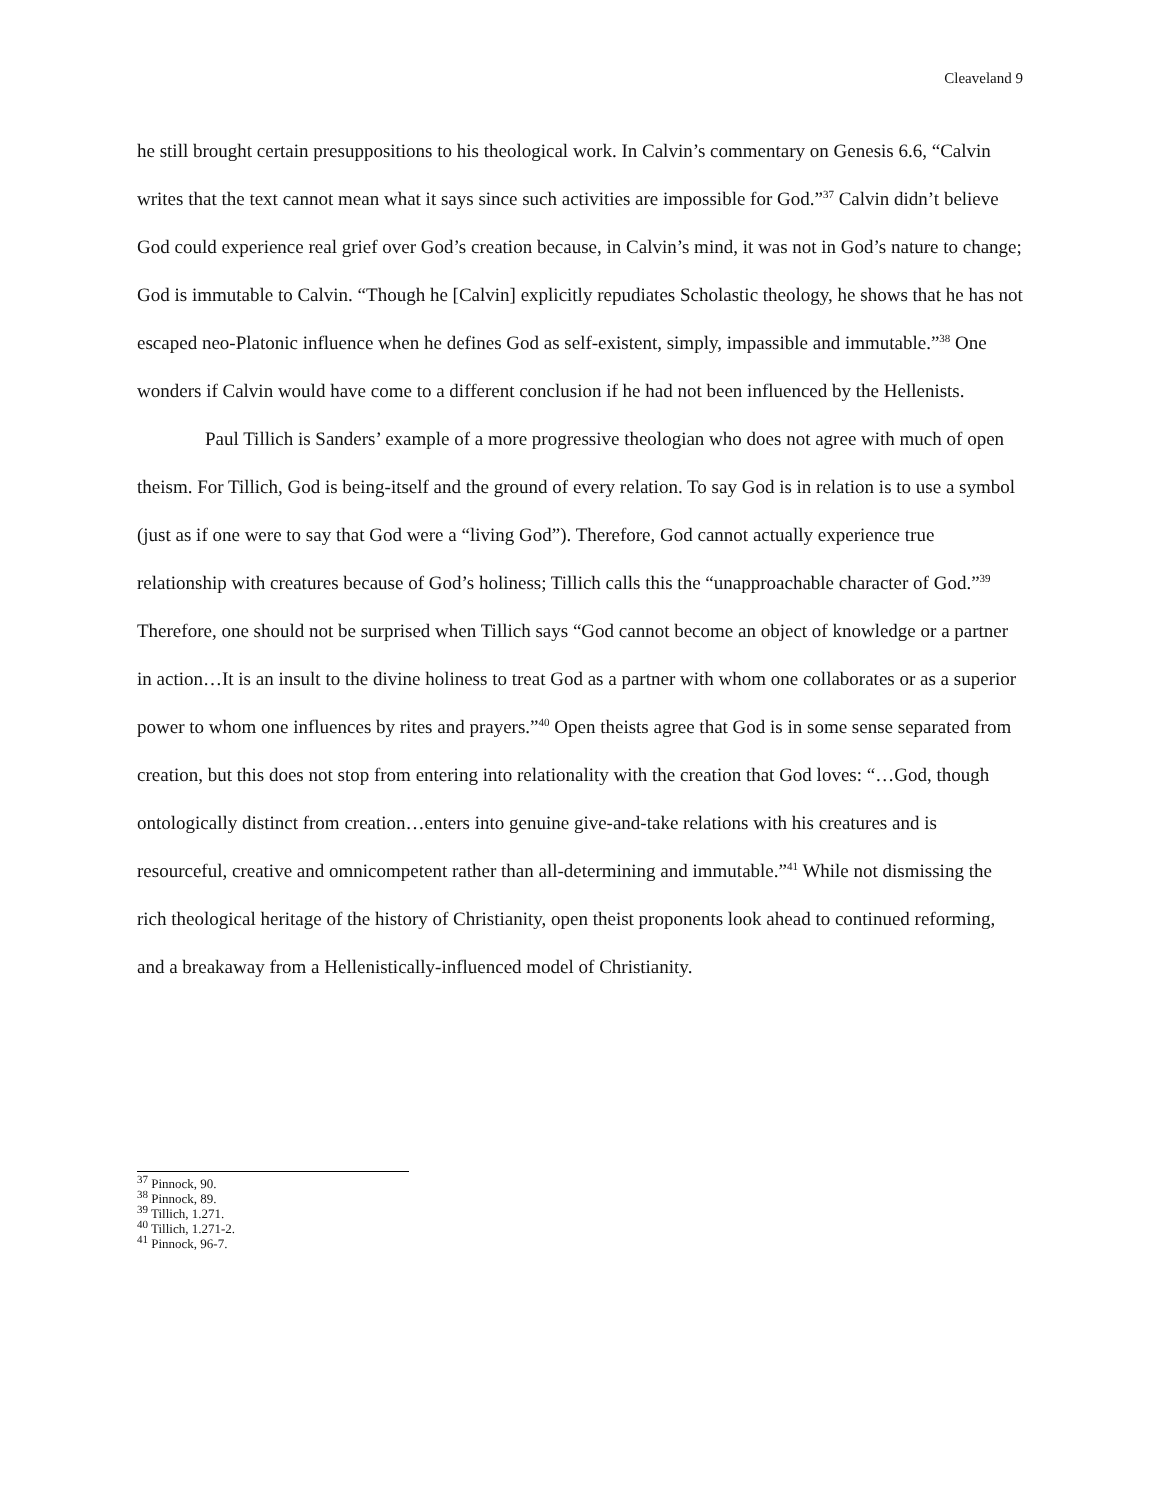Cleaveland 9
he still brought certain presuppositions to his theological work. In Calvin’s commentary on Genesis 6.6, “Calvin writes that the text cannot mean what it says since such activities are impossible for God.”<sup>37</sup> Calvin didn’t believe God could experience real grief over God’s creation because, in Calvin’s mind, it was not in God’s nature to change; God is immutable to Calvin. “Though he [Calvin] explicitly repudiates Scholastic theology, he shows that he has not escaped neo-Platonic influence when he defines God as self-existent, simply, impassible and immutable.”<sup>38</sup> One wonders if Calvin would have come to a different conclusion if he had not been influenced by the Hellenists.
Paul Tillich is Sanders’ example of a more progressive theologian who does not agree with much of open theism. For Tillich, God is being-itself and the ground of every relation. To say God is in relation is to use a symbol (just as if one were to say that God were a “living God”). Therefore, God cannot actually experience true relationship with creatures because of God’s holiness; Tillich calls this the “unapproachable character of God.”<sup>39</sup> Therefore, one should not be surprised when Tillich says “God cannot become an object of knowledge or a partner in action…It is an insult to the divine holiness to treat God as a partner with whom one collaborates or as a superior power to whom one influences by rites and prayers.”<sup>40</sup> Open theists agree that God is in some sense separated from creation, but this does not stop from entering into relationality with the creation that God loves: “…God, though ontologically distinct from creation…enters into genuine give-and-take relations with his creatures and is resourceful, creative and omnicompetent rather than all-determining and immutable.”<sup>41</sup> While not dismissing the rich theological heritage of the history of Christianity, open theist proponents look ahead to continued reforming, and a breakaway from a Hellenistically-influenced model of Christianity.
<sup>37</sup> Pinnock, 90.
<sup>38</sup> Pinnock, 89.
<sup>39</sup> Tillich, 1.271.
<sup>40</sup> Tillich, 1.271-2.
<sup>41</sup> Pinnock, 96-7.